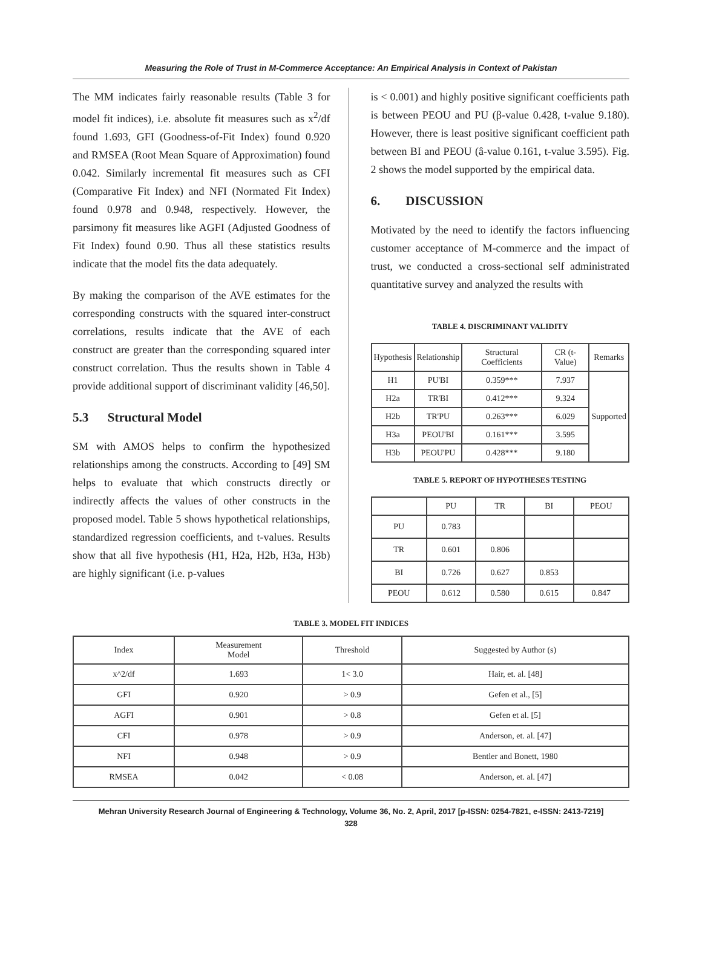Measuring the Role of Trust in M-Commerce Acceptance: An Empirical Analysis in Context of Pakistan
The MM indicates fairly reasonable results (Table 3 for model fit indices), i.e. absolute fit measures such as x<sup>2</sup>/df found 1.693, GFI (Goodness-of-Fit Index) found 0.920 and RMSEA (Root Mean Square of Approximation) found 0.042. Similarly incremental fit measures such as CFI (Comparative Fit Index) and NFI (Normated Fit Index) found 0.978 and 0.948, respectively. However, the parsimony fit measures like AGFI (Adjusted Goodness of Fit Index) found 0.90. Thus all these statistics results indicate that the model fits the data adequately.
By making the comparison of the AVE estimates for the corresponding constructs with the squared inter-construct correlations, results indicate that the AVE of each construct are greater than the corresponding squared inter construct correlation. Thus the results shown in Table 4 provide additional support of discriminant validity [46,50].
5.3 Structural Model
SM with AMOS helps to confirm the hypothesized relationships among the constructs. According to [49] SM helps to evaluate that which constructs directly or indirectly affects the values of other constructs in the proposed model. Table 5 shows hypothetical relationships, standardized regression coefficients, and t-values. Results show that all five hypothesis (H1, H2a, H2b, H3a, H3b) are highly significant (i.e. p-values
is < 0.001) and highly positive significant coefficients path is between PEOU and PU (β-value 0.428, t-value 9.180). However, there is least positive significant coefficient path between BI and PEOU (â-value 0.161, t-value 3.595). Fig. 2 shows the model supported by the empirical data.
6. DISCUSSION
Motivated by the need to identify the factors influencing customer acceptance of M-commerce and the impact of trust, we conducted a cross-sectional self administrated quantitative survey and analyzed the results with
TABLE 4. DISCRIMINANT VALIDITY
| Hypothesis | Relationship | Structural Coefficients | CR (t-Value) | Remarks |
| --- | --- | --- | --- | --- |
| H1 | PU'BI | 0.359*** | 7.937 | Supported |
| H2a | TR'BI | 0.412*** | 9.324 | |
| H2b | TR'PU | 0.263*** | 6.029 | |
| H3a | PEOU'BI | 0.161*** | 3.595 | |
| H3b | PEOU'PU | 0.428*** | 9.180 | |
TABLE 5. REPORT OF HYPOTHESES TESTING
| | PU | TR | BI | PEOU |
| --- | --- | --- | --- | --- |
| PU | 0.783 | | | |
| TR | 0.601 | 0.806 | | |
| BI | 0.726 | 0.627 | 0.853 | |
| PEOU | 0.612 | 0.580 | 0.615 | 0.847 |
TABLE 3. MODEL FIT INDICES
| Index | Measurement Model | Threshold | Suggested by Author (s) |
| --- | --- | --- | --- |
| x^2/df | 1.693 | 1< 3.0 | Hair, et. al. [48] |
| GFI | 0.920 | > 0.9 | Gefen et al., [5] |
| AGFI | 0.901 | > 0.8 | Gefen et al. [5] |
| CFI | 0.978 | > 0.9 | Anderson, et. al. [47] |
| NFI | 0.948 | > 0.9 | Bentler and Bonett, 1980 |
| RMSEA | 0.042 | < 0.08 | Anderson, et. al. [47] |
Mehran University Research Journal of Engineering & Technology, Volume 36, No. 2, April, 2017 [p-ISSN: 0254-7821, e-ISSN: 2413-7219]
328